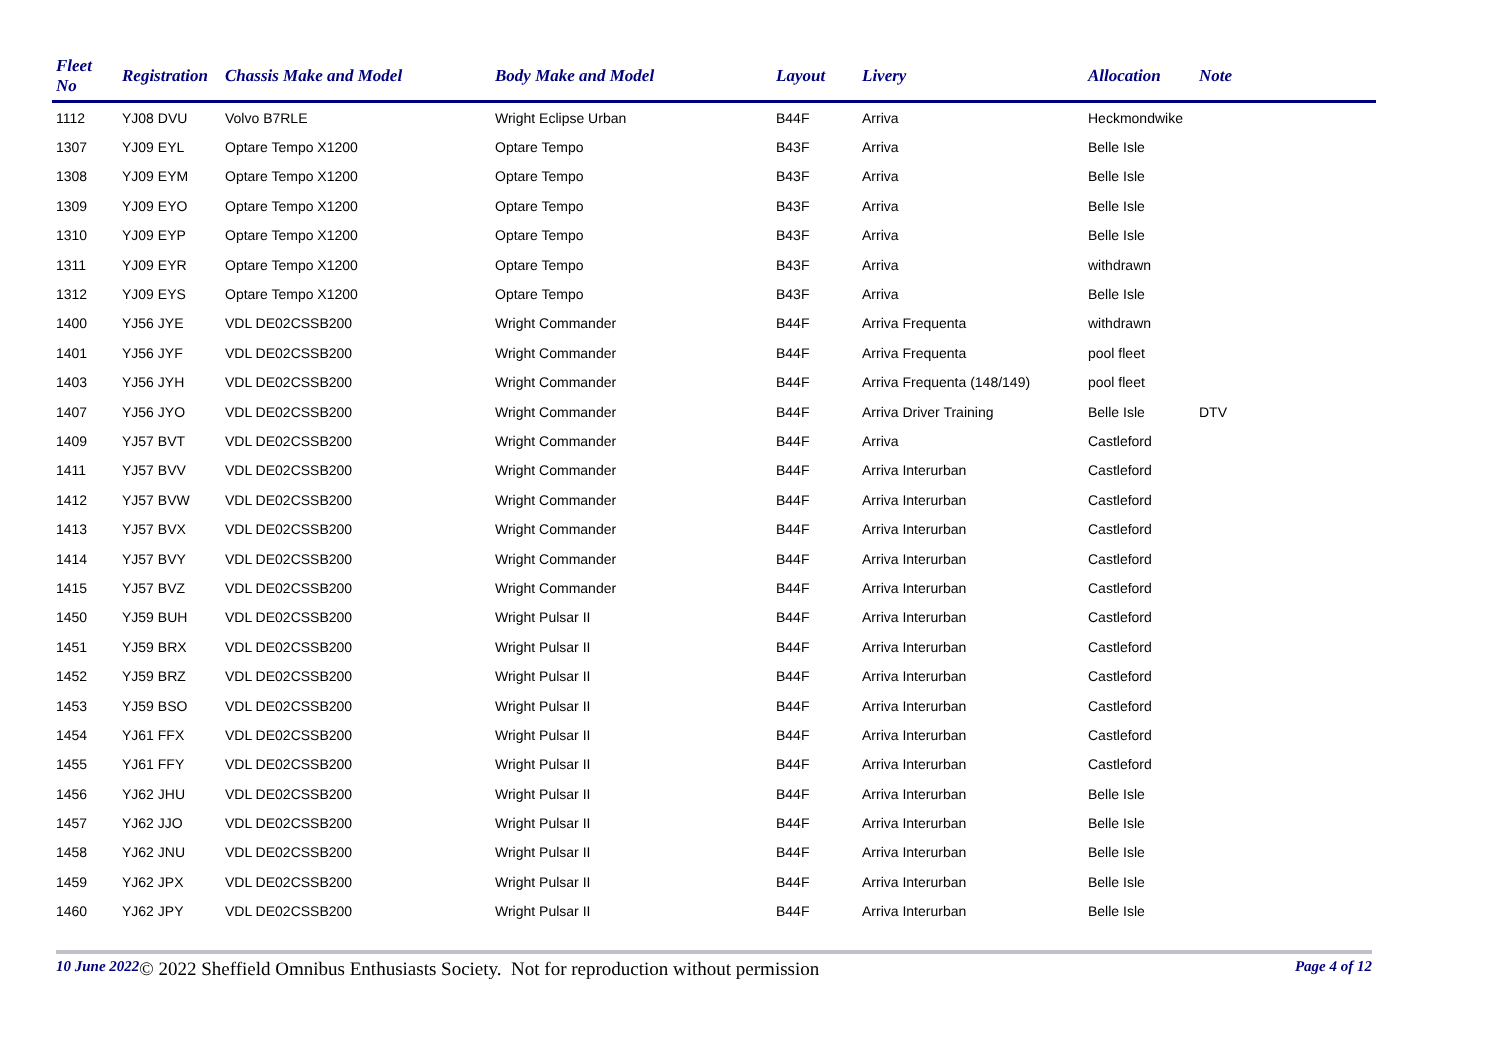| Fleet No | Registration | Chassis Make and Model | Body Make and Model | Layout | Livery | Allocation | Note |
| --- | --- | --- | --- | --- | --- | --- | --- |
| 1112 | YJ08 DVU | Volvo B7RLE | Wright Eclipse Urban | B44F | Arriva | Heckmondwike | |
| 1307 | YJ09 EYL | Optare Tempo X1200 | Optare Tempo | B43F | Arriva | Belle Isle | |
| 1308 | YJ09 EYM | Optare Tempo X1200 | Optare Tempo | B43F | Arriva | Belle Isle | |
| 1309 | YJ09 EYO | Optare Tempo X1200 | Optare Tempo | B43F | Arriva | Belle Isle | |
| 1310 | YJ09 EYP | Optare Tempo X1200 | Optare Tempo | B43F | Arriva | Belle Isle | |
| 1311 | YJ09 EYR | Optare Tempo X1200 | Optare Tempo | B43F | Arriva | withdrawn | |
| 1312 | YJ09 EYS | Optare Tempo X1200 | Optare Tempo | B43F | Arriva | Belle Isle | |
| 1400 | YJ56 JYE | VDL DE02CSSB200 | Wright Commander | B44F | Arriva Frequenta | withdrawn | |
| 1401 | YJ56 JYF | VDL DE02CSSB200 | Wright Commander | B44F | Arriva Frequenta | pool fleet | |
| 1403 | YJ56 JYH | VDL DE02CSSB200 | Wright Commander | B44F | Arriva Frequenta (148/149) | pool fleet | |
| 1407 | YJ56 JYO | VDL DE02CSSB200 | Wright Commander | B44F | Arriva Driver Training | Belle Isle | DTV |
| 1409 | YJ57 BVT | VDL DE02CSSB200 | Wright Commander | B44F | Arriva | Castleford | |
| 1411 | YJ57 BVV | VDL DE02CSSB200 | Wright Commander | B44F | Arriva Interurban | Castleford | |
| 1412 | YJ57 BVW | VDL DE02CSSB200 | Wright Commander | B44F | Arriva Interurban | Castleford | |
| 1413 | YJ57 BVX | VDL DE02CSSB200 | Wright Commander | B44F | Arriva Interurban | Castleford | |
| 1414 | YJ57 BVY | VDL DE02CSSB200 | Wright Commander | B44F | Arriva Interurban | Castleford | |
| 1415 | YJ57 BVZ | VDL DE02CSSB200 | Wright Commander | B44F | Arriva Interurban | Castleford | |
| 1450 | YJ59 BUH | VDL DE02CSSB200 | Wright Pulsar II | B44F | Arriva Interurban | Castleford | |
| 1451 | YJ59 BRX | VDL DE02CSSB200 | Wright Pulsar II | B44F | Arriva Interurban | Castleford | |
| 1452 | YJ59 BRZ | VDL DE02CSSB200 | Wright Pulsar II | B44F | Arriva Interurban | Castleford | |
| 1453 | YJ59 BSO | VDL DE02CSSB200 | Wright Pulsar II | B44F | Arriva Interurban | Castleford | |
| 1454 | YJ61 FFX | VDL DE02CSSB200 | Wright Pulsar II | B44F | Arriva Interurban | Castleford | |
| 1455 | YJ61 FFY | VDL DE02CSSB200 | Wright Pulsar II | B44F | Arriva Interurban | Castleford | |
| 1456 | YJ62 JHU | VDL DE02CSSB200 | Wright Pulsar II | B44F | Arriva Interurban | Belle Isle | |
| 1457 | YJ62 JJO | VDL DE02CSSB200 | Wright Pulsar II | B44F | Arriva Interurban | Belle Isle | |
| 1458 | YJ62 JNU | VDL DE02CSSB200 | Wright Pulsar II | B44F | Arriva Interurban | Belle Isle | |
| 1459 | YJ62 JPX | VDL DE02CSSB200 | Wright Pulsar II | B44F | Arriva Interurban | Belle Isle | |
| 1460 | YJ62 JPY | VDL DE02CSSB200 | Wright Pulsar II | B44F | Arriva Interurban | Belle Isle | |
10 June 2022 © 2022 Sheffield Omnibus Enthusiasts Society. Not for reproduction without permission Page 4 of 12